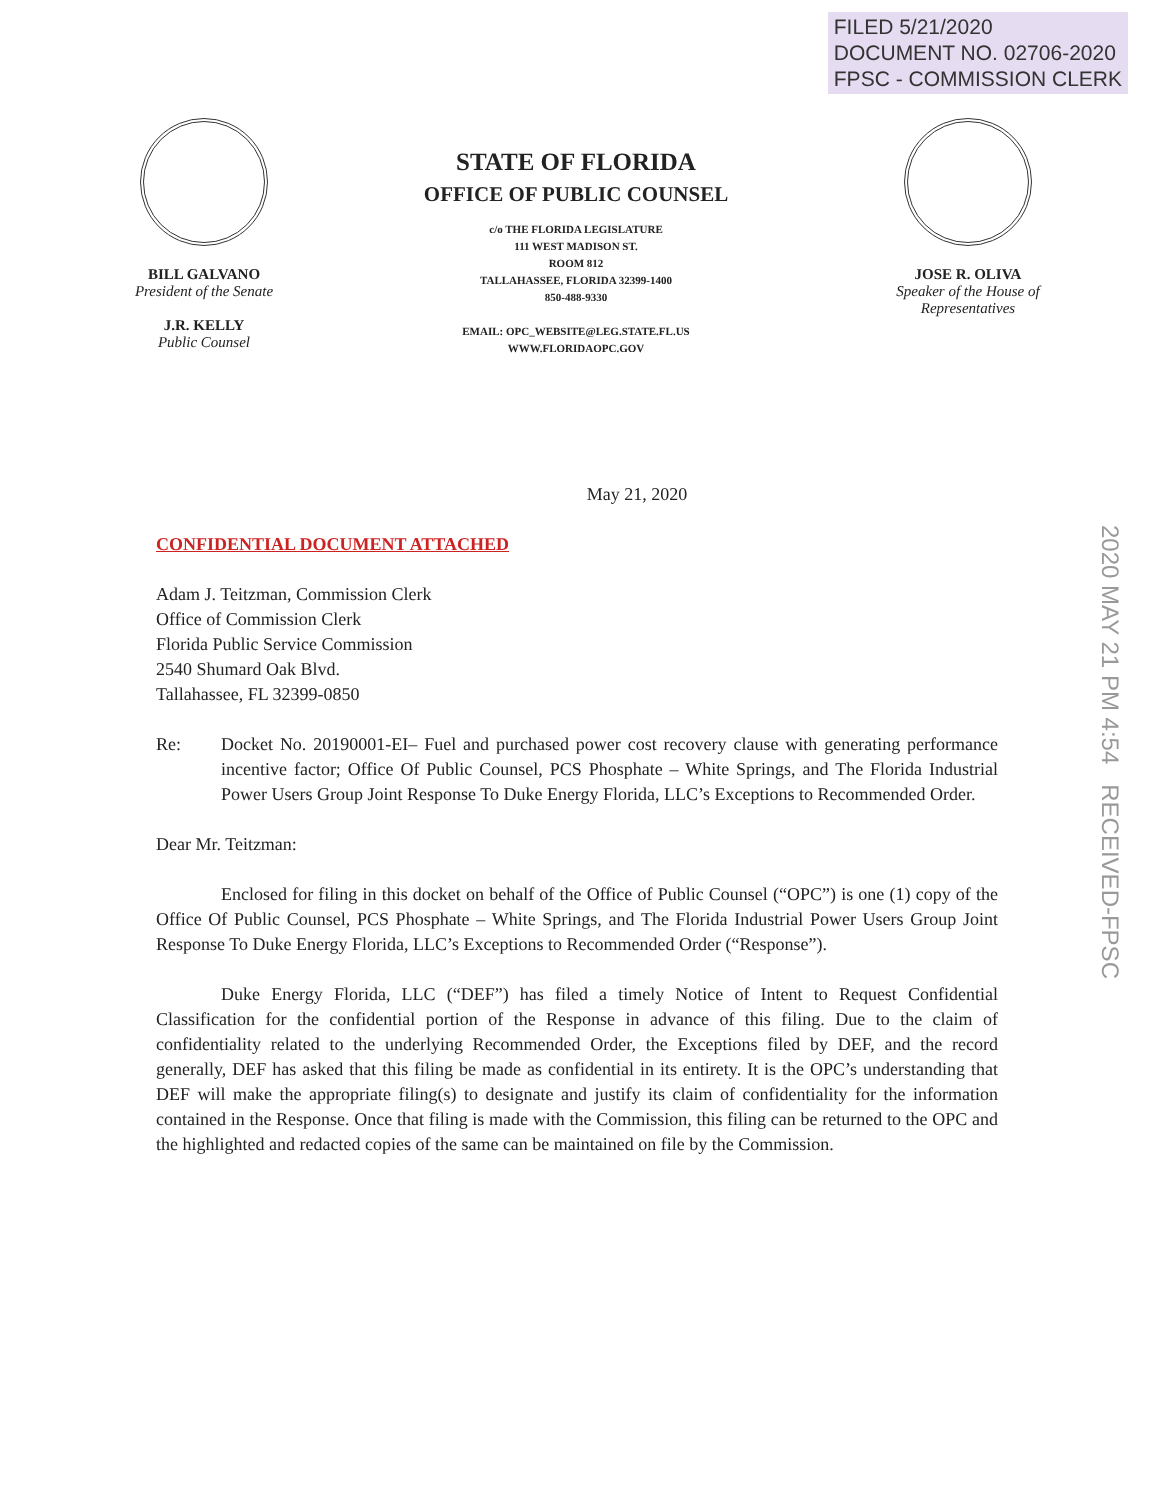FILED 5/21/2020
DOCUMENT NO. 02706-2020
FPSC - COMMISSION CLERK
BILL GALVANO
President of the Senate
J.R. KELLY
Public Counsel
STATE OF FLORIDA
OFFICE OF PUBLIC COUNSEL
c/o THE FLORIDA LEGISLATURE
111 WEST MADISON ST.
ROOM 812
TALLAHASSEE, FLORIDA 32399-1400
850-488-9330
EMAIL: OPC_WEBSITE@LEG.STATE.FL.US
WWW.FLORIDAOPC.GOV
JOSE R. OLIVA
Speaker of the House of Representatives
2020 MAY 21 PM 4:54 RECEIVED-FPSC
May 21, 2020
CONFIDENTIAL DOCUMENT ATTACHED
Adam J. Teitzman, Commission Clerk
Office of Commission Clerk
Florida Public Service Commission
2540 Shumard Oak Blvd.
Tallahassee, FL 32399-0850
Re: Docket No. 20190001-EI– Fuel and purchased power cost recovery clause with generating performance incentive factor; Office Of Public Counsel, PCS Phosphate – White Springs, and The Florida Industrial Power Users Group Joint Response To Duke Energy Florida, LLC’s Exceptions to Recommended Order.
Dear Mr. Teitzman:
Enclosed for filing in this docket on behalf of the Office of Public Counsel (“OPC”) is one (1) copy of the Office Of Public Counsel, PCS Phosphate – White Springs, and The Florida Industrial Power Users Group Joint Response To Duke Energy Florida, LLC’s Exceptions to Recommended Order (“Response”).
Duke Energy Florida, LLC (“DEF”) has filed a timely Notice of Intent to Request Confidential Classification for the confidential portion of the Response in advance of this filing. Due to the claim of confidentiality related to the underlying Recommended Order, the Exceptions filed by DEF, and the record generally, DEF has asked that this filing be made as confidential in its entirety. It is the OPC’s understanding that DEF will make the appropriate filing(s) to designate and justify its claim of confidentiality for the information contained in the Response. Once that filing is made with the Commission, this filing can be returned to the OPC and the highlighted and redacted copies of the same can be maintained on file by the Commission.